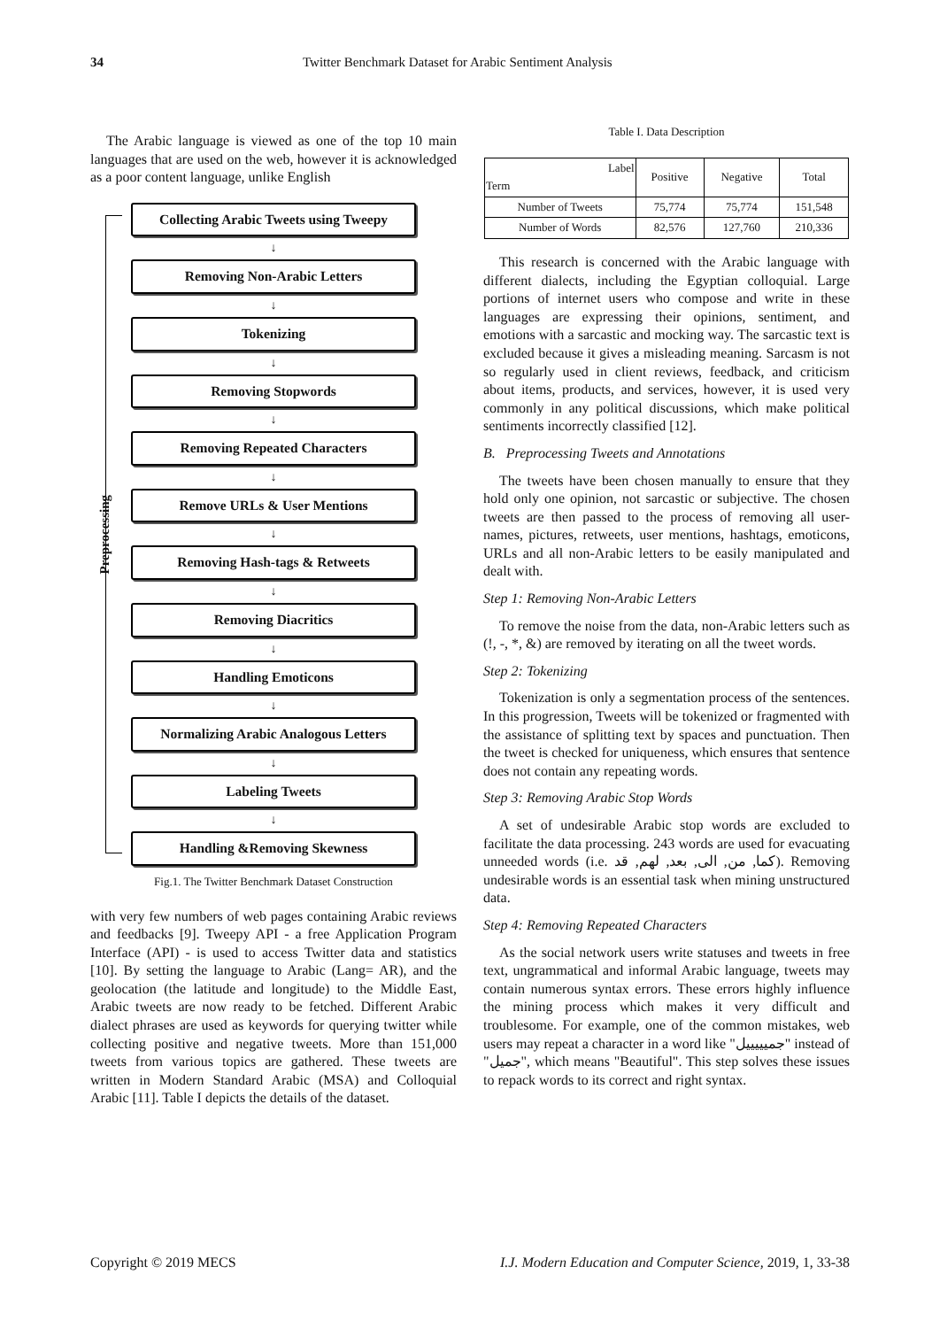34 Twitter Benchmark Dataset for Arabic Sentiment Analysis
The Arabic language is viewed as one of the top 10 main languages that are used on the web, however it is acknowledged as a poor content language, unlike English
Preprocessing
Collecting Arabic Tweets using Tweepy
↓
Removing Non-Arabic Letters
↓
Tokenizing
↓
Removing Stopwords
↓
Removing Repeated Characters
↓
Remove URLs & User Mentions
↓
Removing Hash-tags & Retweets
↓
Removing Diacritics
↓
Handling Emoticons
↓
Normalizing Arabic Analogous Letters
↓
Labeling Tweets
↓
Handling &Removing Skewness
Fig.1. The Twitter Benchmark Dataset Construction
with very few numbers of web pages containing Arabic reviews and feedbacks [9]. Tweepy API - a free Application Program Interface (API) - is used to access Twitter data and statistics [10]. By setting the language to Arabic (Lang= AR), and the geolocation (the latitude and longitude) to the Middle East, Arabic tweets are now ready to be fetched. Different Arabic dialect phrases are used as keywords for querying twitter while collecting positive and negative tweets. More than 151,000 tweets from various topics are gathered. These tweets are written in Modern Standard Arabic (MSA) and Colloquial Arabic [11]. Table I depicts the details of the dataset.
Table I. Data Description
| Label Term | Positive | Negative | Total |
| --- | --- | --- | --- |
| Number of Tweets | 75,774 | 75,774 | 151,548 |
| Number of Words | 82,576 | 127,760 | 210,336 |
This research is concerned with the Arabic language with different dialects, including the Egyptian colloquial. Large portions of internet users who compose and write in these languages are expressing their opinions, sentiment, and emotions with a sarcastic and mocking way. The sarcastic text is excluded because it gives a misleading meaning. Sarcasm is not so regularly used in client reviews, feedback, and criticism about items, products, and services, however, it is used very commonly in any political discussions, which make political sentiments incorrectly classified [12].
B. Preprocessing Tweets and Annotations
The tweets have been chosen manually to ensure that they hold only one opinion, not sarcastic or subjective. The chosen tweets are then passed to the process of removing all user-names, pictures, retweets, user mentions, hashtags, emoticons, URLs and all non-Arabic letters to be easily manipulated and dealt with.
Step 1: Removing Non-Arabic Letters
To remove the noise from the data, non-Arabic letters such as (!, -, *, &) are removed by iterating on all the tweet words.
Step 2: Tokenizing
Tokenization is only a segmentation process of the sentences. In this progression, Tweets will be tokenized or fragmented with the assistance of splitting text by spaces and punctuation. Then the tweet is checked for uniqueness, which ensures that sentence does not contain any repeating words.
Step 3: Removing Arabic Stop Words
A set of undesirable Arabic stop words are excluded to facilitate the data processing. 243 words are used for evacuating unneeded words (i.e. كما, من, الى, بعد, لهم, قد). Removing undesirable words is an essential task when mining unstructured data.
Step 4: Removing Repeated Characters
As the social network users write statuses and tweets in free text, ungrammatical and informal Arabic language, tweets may contain numerous syntax errors. These errors highly influence the mining process which makes it very difficult and troublesome. For example, one of the common mistakes, web users may repeat a character in a word like "جميييييل" instead of "جميل", which means "Beautiful". This step solves these issues to repack words to its correct and right syntax.
Copyright © 2019 MECS I.J. Modern Education and Computer Science, 2019, 1, 33-38